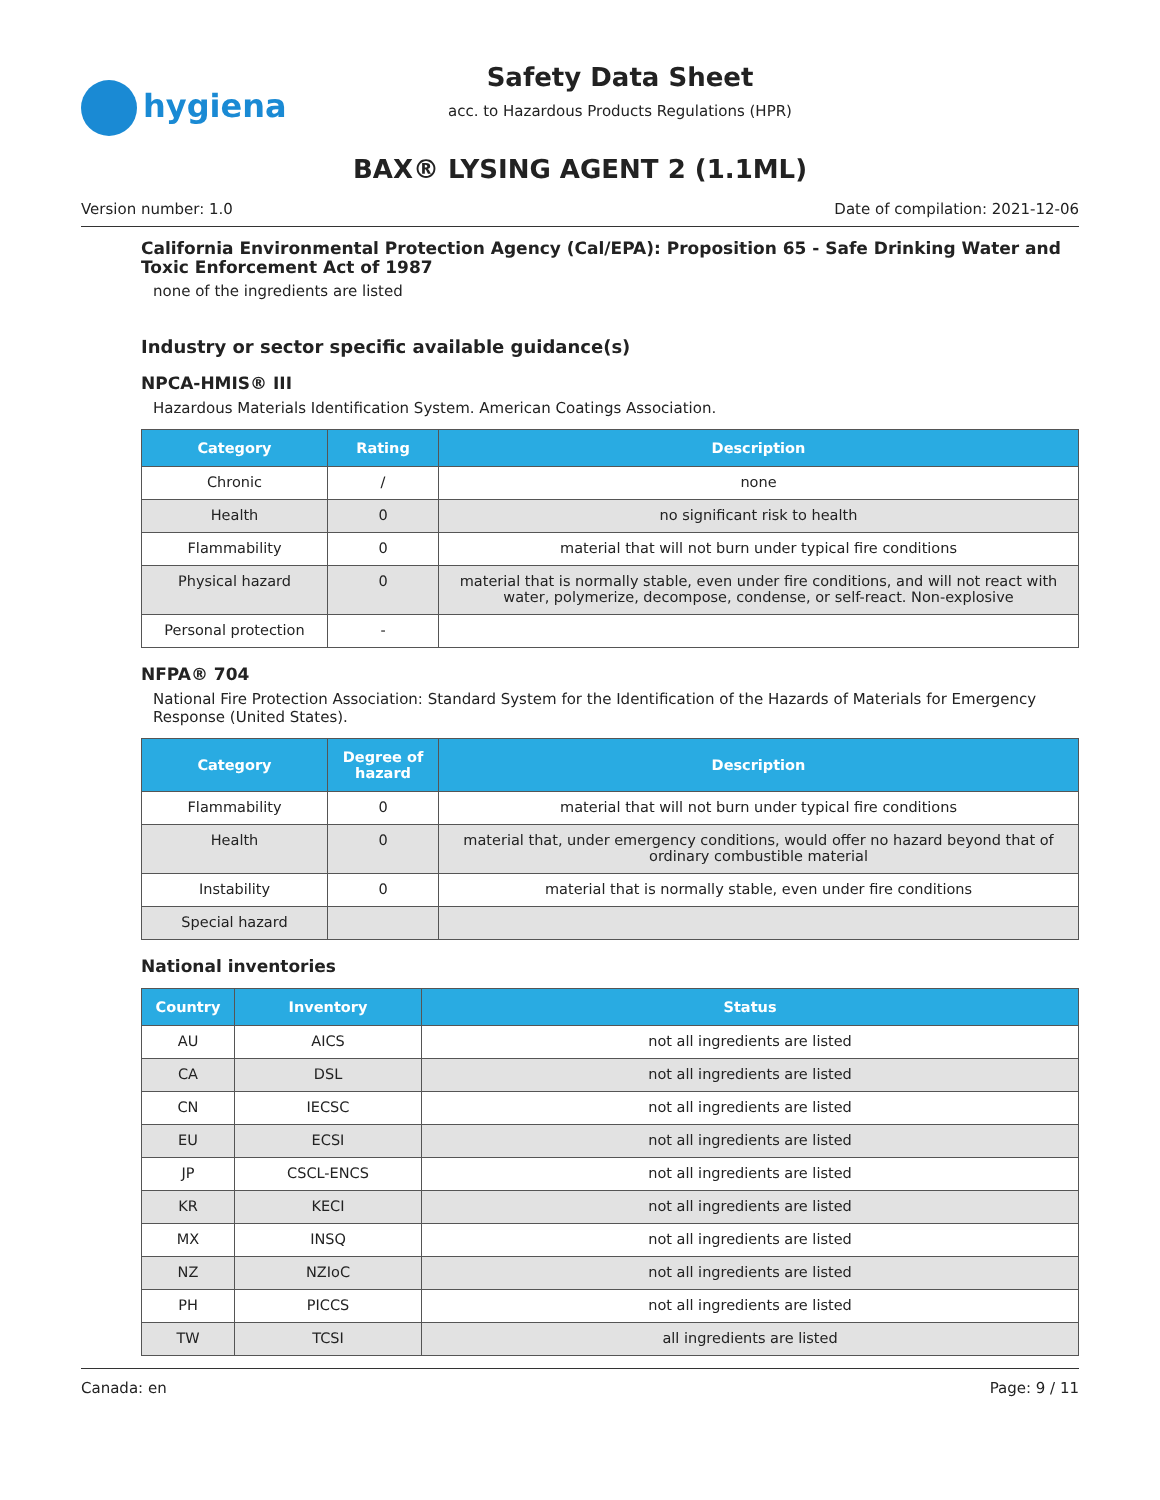hygiena
Safety Data Sheet
acc. to Hazardous Products Regulations (HPR)
BAX® LYSING AGENT 2 (1.1ML)
Version number: 1.0 Date of compilation: 2021-12-06
California Environmental Protection Agency (Cal/EPA): Proposition 65 - Safe Drinking Water and Toxic Enforcement Act of 1987
none of the ingredients are listed
Industry or sector specific available guidance(s)
NPCA-HMIS® III
Hazardous Materials Identification System. American Coatings Association.
| Category | Rating | Description |
| --- | --- | --- |
| Chronic | / | none |
| Health | 0 | no significant risk to health |
| Flammability | 0 | material that will not burn under typical fire conditions |
| Physical hazard | 0 | material that is normally stable, even under fire conditions, and will not react with water, polymerize, decompose, condense, or self-react. Non-explosive |
| Personal protection | - | |
NFPA® 704
National Fire Protection Association: Standard System for the Identification of the Hazards of Materials for Emergency Response (United States).
| Category | Degree of hazard | Description |
| --- | --- | --- |
| Flammability | 0 | material that will not burn under typical fire conditions |
| Health | 0 | material that, under emergency conditions, would offer no hazard beyond that of ordinary combustible material |
| Instability | 0 | material that is normally stable, even under fire conditions |
| Special hazard | | |
National inventories
| Country | Inventory | Status |
| --- | --- | --- |
| AU | AICS | not all ingredients are listed |
| CA | DSL | not all ingredients are listed |
| CN | IECSC | not all ingredients are listed |
| EU | ECSI | not all ingredients are listed |
| JP | CSCL-ENCS | not all ingredients are listed |
| KR | KECI | not all ingredients are listed |
| MX | INSQ | not all ingredients are listed |
| NZ | NZIoC | not all ingredients are listed |
| PH | PICCS | not all ingredients are listed |
| TW | TCSI | all ingredients are listed |
Canada: en Page: 9 / 11